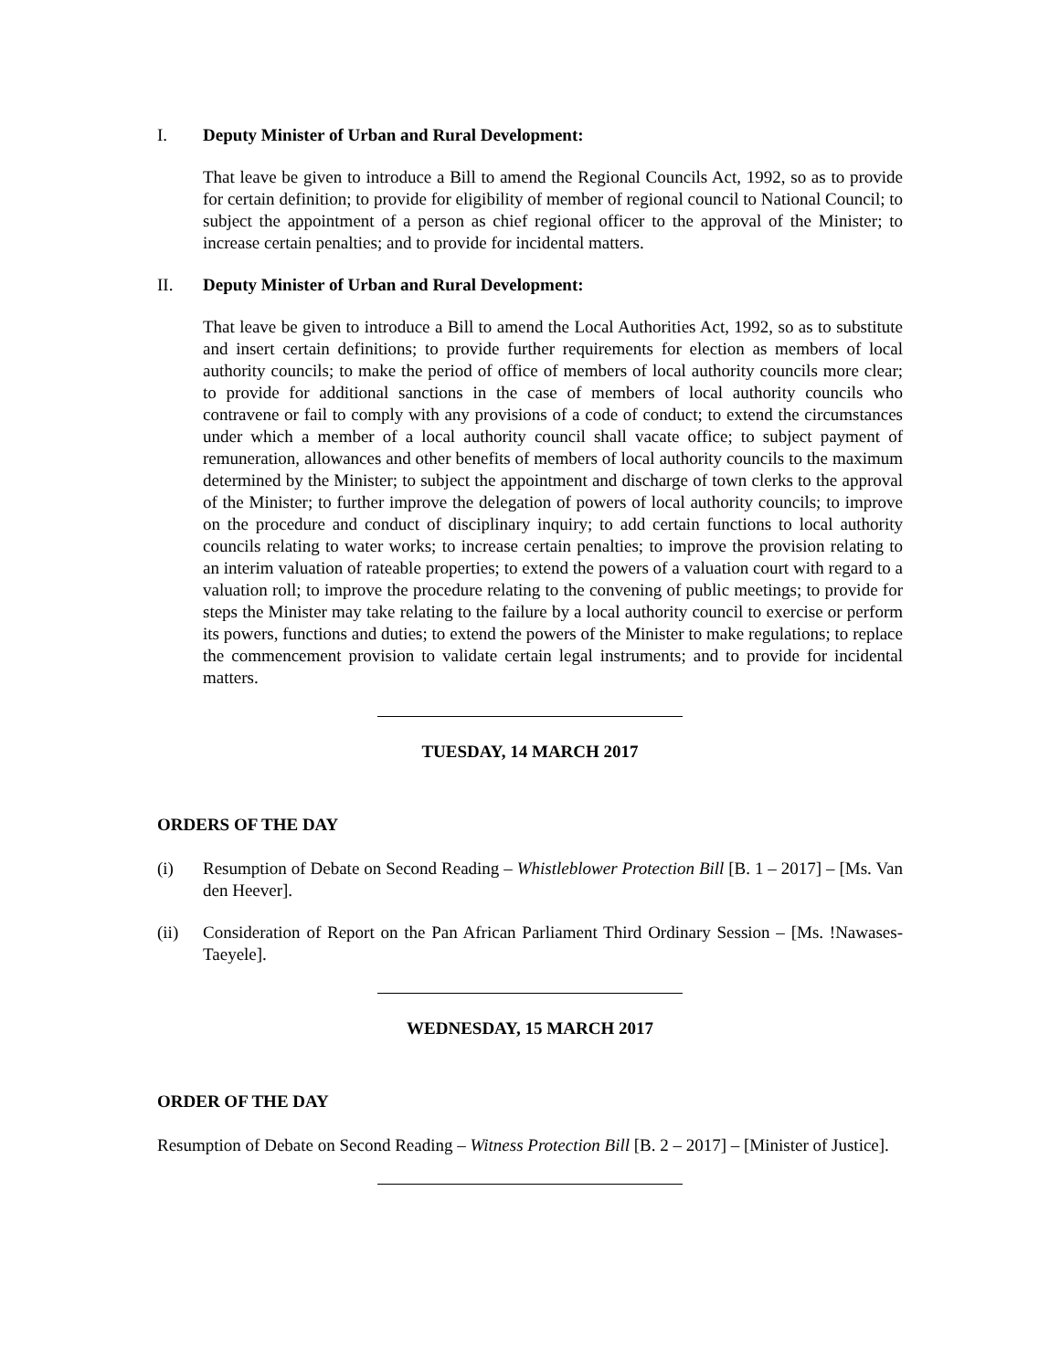I. Deputy Minister of Urban and Rural Development:
That leave be given to introduce a Bill to amend the Regional Councils Act, 1992, so as to provide for certain definition; to provide for eligibility of member of regional council to National Council; to subject the appointment of a person as chief regional officer to the approval of the Minister; to increase certain penalties; and to provide for incidental matters.
II. Deputy Minister of Urban and Rural Development:
That leave be given to introduce a Bill to amend the Local Authorities Act, 1992, so as to substitute and insert certain definitions; to provide further requirements for election as members of local authority councils; to make the period of office of members of local authority councils more clear; to provide for additional sanctions in the case of members of local authority councils who contravene or fail to comply with any provisions of a code of conduct; to extend the circumstances under which a member of a local authority council shall vacate office; to subject payment of remuneration, allowances and other benefits of members of local authority councils to the maximum determined by the Minister; to subject the appointment and discharge of town clerks to the approval of the Minister; to further improve the delegation of powers of local authority councils; to improve on the procedure and conduct of disciplinary inquiry; to add certain functions to local authority councils relating to water works; to increase certain penalties; to improve the provision relating to an interim valuation of rateable properties; to extend the powers of a valuation court with regard to a valuation roll; to improve the procedure relating to the convening of public meetings; to provide for steps the Minister may take relating to the failure by a local authority council to exercise or perform its powers, functions and duties; to extend the powers of the Minister to make regulations; to replace the commencement provision to validate certain legal instruments; and to provide for incidental matters.
TUESDAY, 14 MARCH 2017
ORDERS OF THE DAY
(i) Resumption of Debate on Second Reading – Whistleblower Protection Bill [B. 1 – 2017] – [Ms. Van den Heever].
(ii) Consideration of Report on the Pan African Parliament Third Ordinary Session – [Ms. !Nawases-Taeyele].
WEDNESDAY, 15 MARCH 2017
ORDER OF THE DAY
Resumption of Debate on Second Reading – Witness Protection Bill [B. 2 – 2017] – [Minister of Justice].